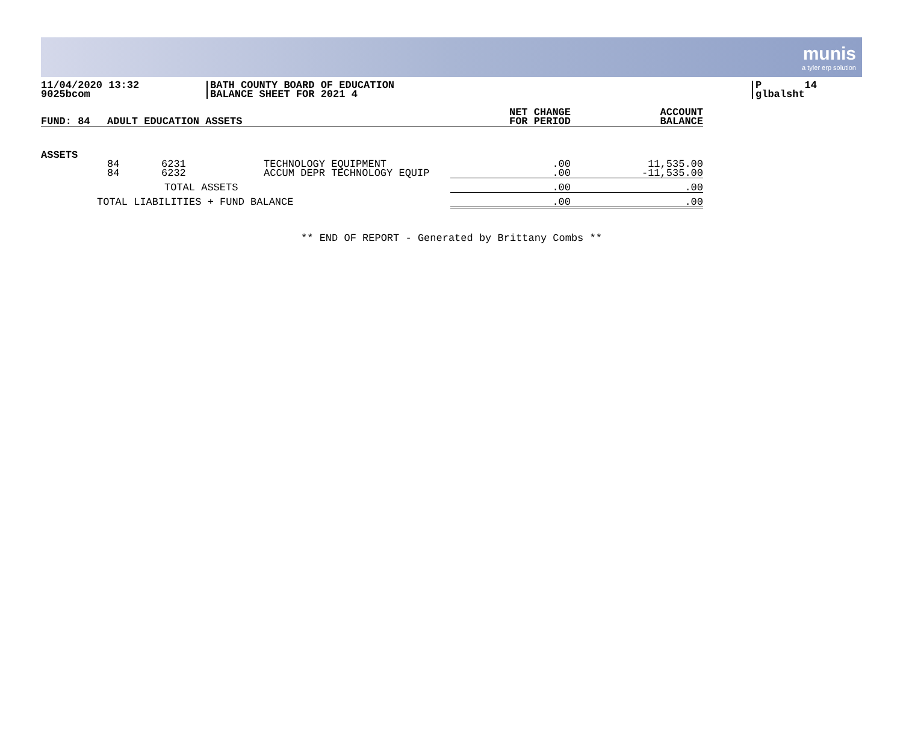munis
a tyler erp solution
11/04/2020 13:32 9025bcom
BATH COUNTY BOARD OF EDUCATION BALANCE SHEET FOR 2021 4
P 14 glbalsht
| FUND: 84 | ADULT EDUCATION ASSETS | | | NET CHANGE FOR PERIOD | ACCOUNT BALANCE |
| --- | --- | --- | --- | --- | --- |
| ASSETS | | | | | |
| | 84 84 | 6231 6232 | TECHNOLOGY EQUIPMENT ACCUM DEPR TECHNOLOGY EQUIP | .00 .00 | 11,535.00 -11,535.00 |
| | TOTAL ASSETS | | | .00 | .00 |
| TOTAL LIABILITIES + FUND BALANCE | | | | .00 | .00 |
** END OF REPORT - Generated by Brittany Combs **